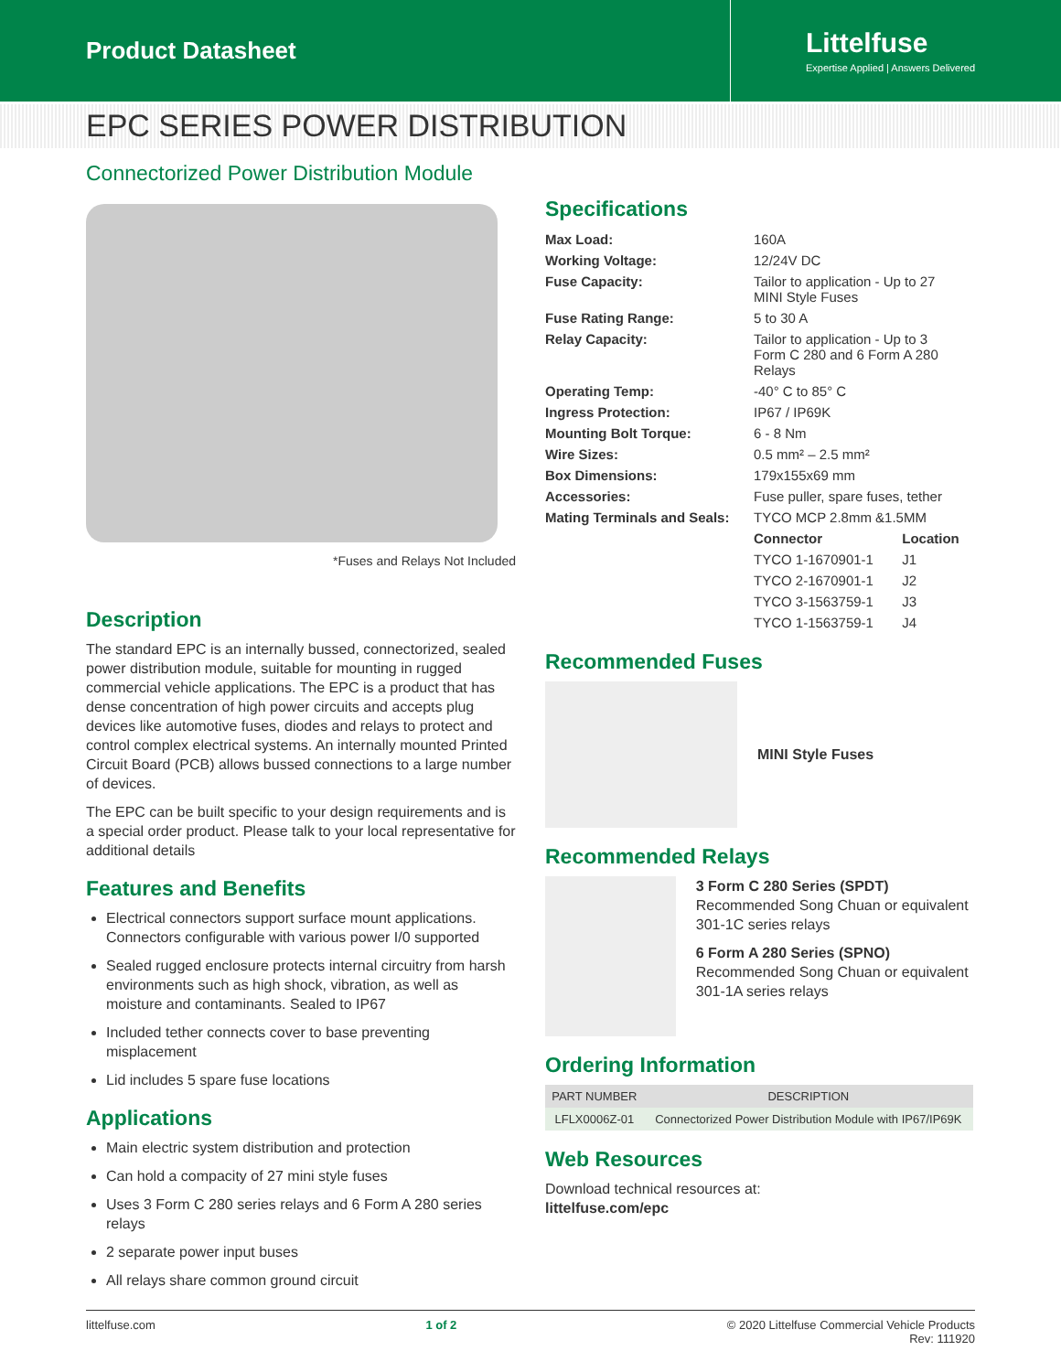Product Datasheet
Littelfuse
Expertise Applied | Answers Delivered
EPC SERIES POWER DISTRIBUTION
Connectorized Power Distribution Module
*Fuses and Relays Not Included
Description
The standard EPC is an internally bussed, connectorized, sealed power distribution module, suitable for mounting in rugged commercial vehicle applications. The EPC is a product that has dense concentration of high power circuits and accepts plug devices like automotive fuses, diodes and relays to protect and control complex electrical systems. An internally mounted Printed Circuit Board (PCB) allows bussed connections to a large number of devices.
The EPC can be built specific to your design requirements and is a special order product. Please talk to your local representative for additional details
Features and Benefits
Electrical connectors support surface mount applications. Connectors configurable with various power I/0 supported
Sealed rugged enclosure protects internal circuitry from harsh environments such as high shock, vibration, as well as moisture and contaminants. Sealed to IP67
Included tether connects cover to base preventing misplacement
Lid includes 5 spare fuse locations
Applications
Main electric system distribution and protection
Can hold a compacity of 27 mini style fuses
Uses 3 Form C 280 series relays and 6 Form A 280 series relays
2 separate power input buses
All relays share common ground circuit
Specifications
| Max Load: | 160A | |
| Working Voltage: | 12/24V DC | |
| Fuse Capacity: | Tailor to application - Up to 27 MINI Style Fuses | |
| Fuse Rating Range: | 5 to 30 A | |
| Relay Capacity: | Tailor to application - Up to 3 Form C 280 and 6 Form A 280 Relays | |
| Operating Temp: | -40° C to 85° C | |
| Ingress Protection: | IP67 / IP69K | |
| Mounting Bolt Torque: | 6 - 8 Nm | |
| Wire Sizes: | 0.5 mm² – 2.5 mm² | |
| Box Dimensions: | 179x155x69 mm | |
| Accessories: | Fuse puller, spare fuses, tether | |
| Mating Terminals and Seals: | TYCO MCP 2.8mm &1.5MM | |
| | Connector | Location |
| | TYCO 1-1670901-1 | J1 |
| | TYCO 2-1670901-1 | J2 |
| | TYCO 3-1563759-1 | J3 |
| | TYCO 1-1563759-1 | J4 |
Recommended Fuses
MINI Style Fuses
Recommended Relays
3 Form C 280 Series (SPDT)
Recommended Song Chuan or equivalent 301-1C series relays
6 Form A 280 Series (SPNO)
Recommended Song Chuan or equivalent 301-1A series relays
Ordering Information
| PART NUMBER | DESCRIPTION |
| --- | --- |
| LFLX0006Z-01 | Connectorized Power Distribution Module with IP67/IP69K |
Web Resources
Download technical resources at:
littelfuse.com/epc
littelfuse.com 1 of 2 © 2020 Littelfuse Commercial Vehicle Products
Rev: 111920